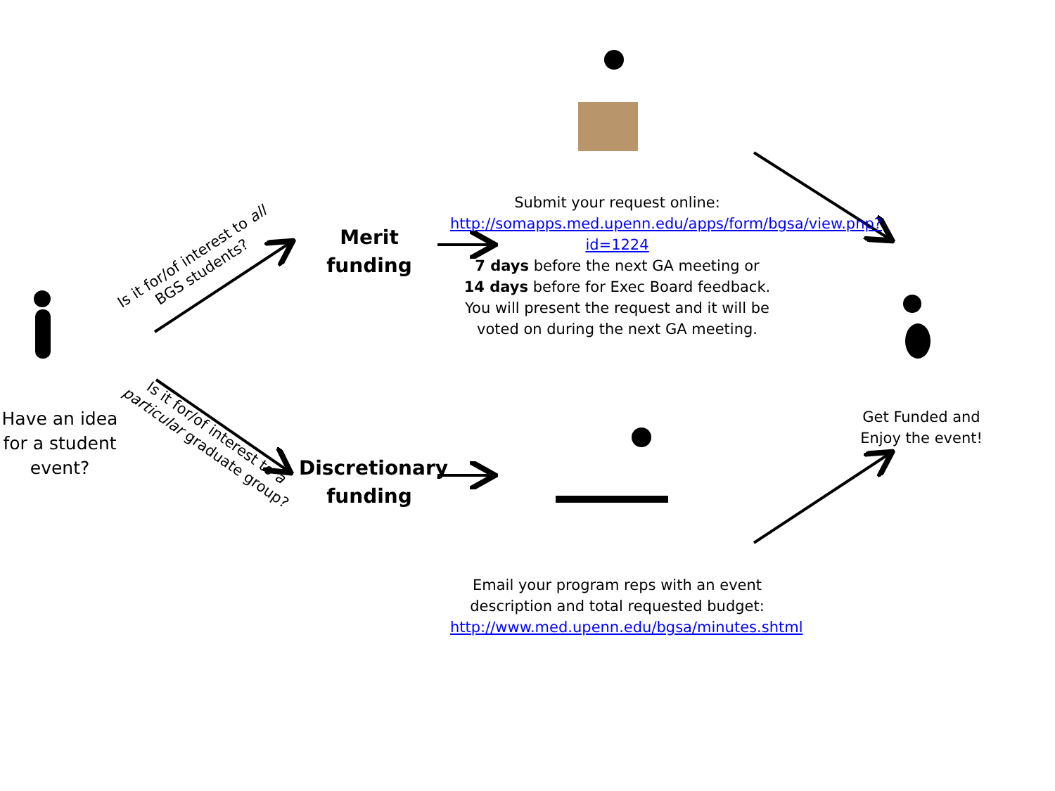Have an idea for a student event?
Is it for/of interest to all BGS students?
Is it for/of interest to a particular graduate group?
Merit funding
Discretionary funding
Submit your request online:
http://somapps.med.upenn.edu/apps/form/bgsa/view.php?id=1224
7 days before the next GA meeting or
14 days before for Exec Board feedback.
You will present the request and it will be voted on during the next GA meeting.
Email your program reps with an event description and total requested budget:
http://www.med.upenn.edu/bgsa/minutes.shtml
Get Funded and Enjoy the event!